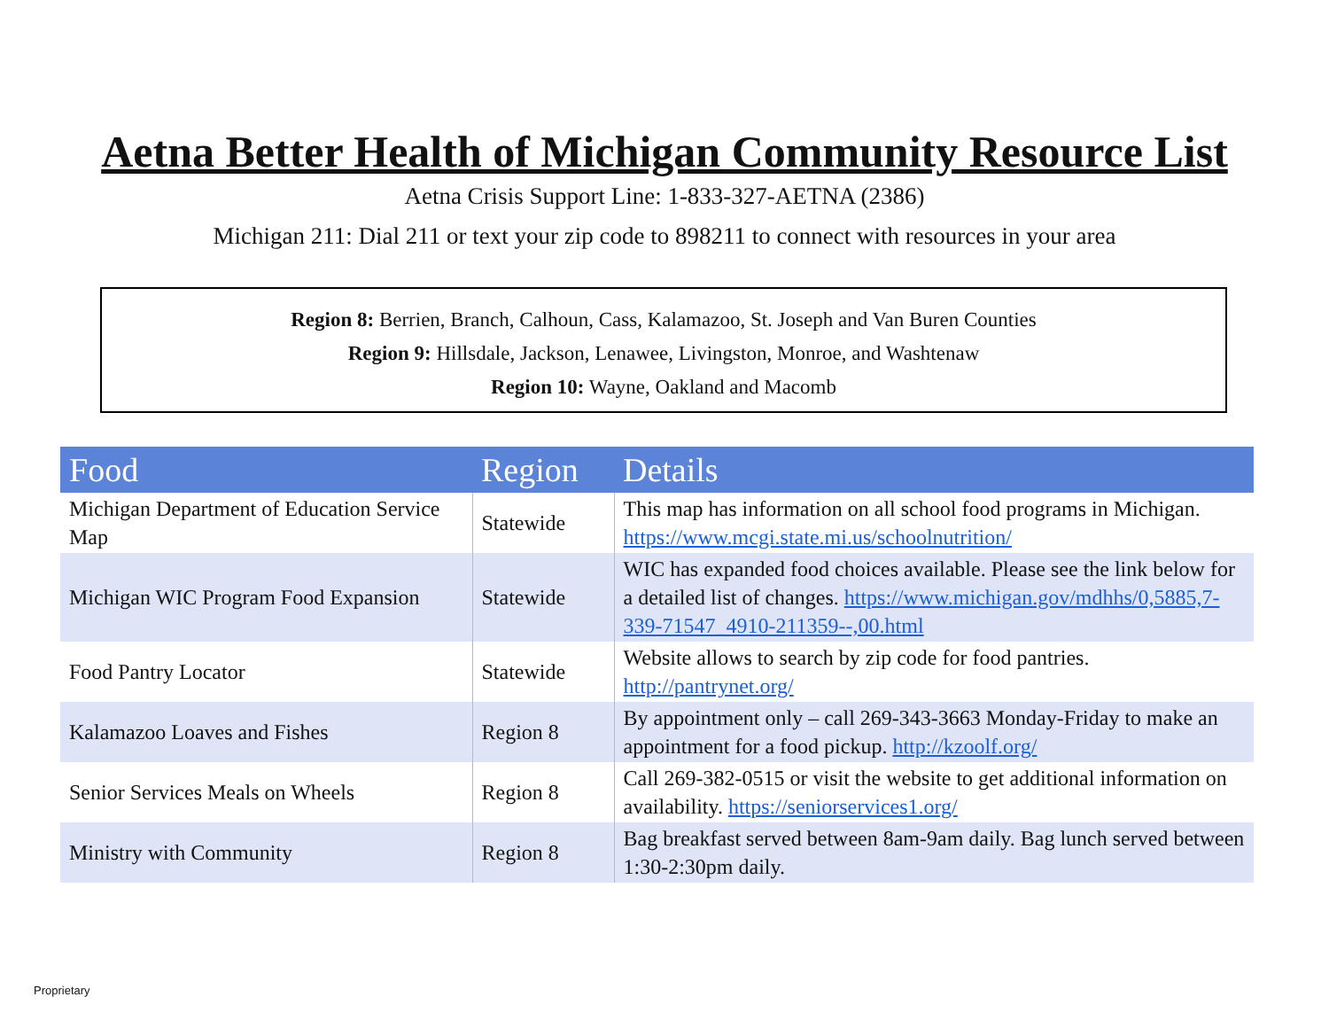Aetna Better Health of Michigan Community Resource List
Aetna Crisis Support Line: 1-833-327-AETNA (2386)
Michigan 211: Dial 211 or text your zip code to 898211 to connect with resources in your area
Region 8: Berrien, Branch, Calhoun, Cass, Kalamazoo, St. Joseph and Van Buren Counties
Region 9: Hillsdale, Jackson, Lenawee, Livingston, Monroe, and Washtenaw
Region 10: Wayne, Oakland and Macomb
| Food | Region | Details |
| --- | --- | --- |
| Michigan Department of Education Service Map | Statewide | This map has information on all school food programs in Michigan. https://www.mcgi.state.mi.us/schoolnutrition/ |
| Michigan WIC Program Food Expansion | Statewide | WIC has expanded food choices available. Please see the link below for a detailed list of changes. https://www.michigan.gov/mdhhs/0,5885,7-339-71547_4910-211359--,00.html |
| Food Pantry Locator | Statewide | Website allows to search by zip code for food pantries. http://pantrynet.org/ |
| Kalamazoo Loaves and Fishes | Region 8 | By appointment only – call 269-343-3663 Monday-Friday to make an appointment for a food pickup. http://kzoolf.org/ |
| Senior Services Meals on Wheels | Region 8 | Call 269-382-0515 or visit the website to get additional information on availability. https://seniorservices1.org/ |
| Ministry with Community | Region 8 | Bag breakfast served between 8am-9am daily. Bag lunch served between 1:30-2:30pm daily. |
Proprietary